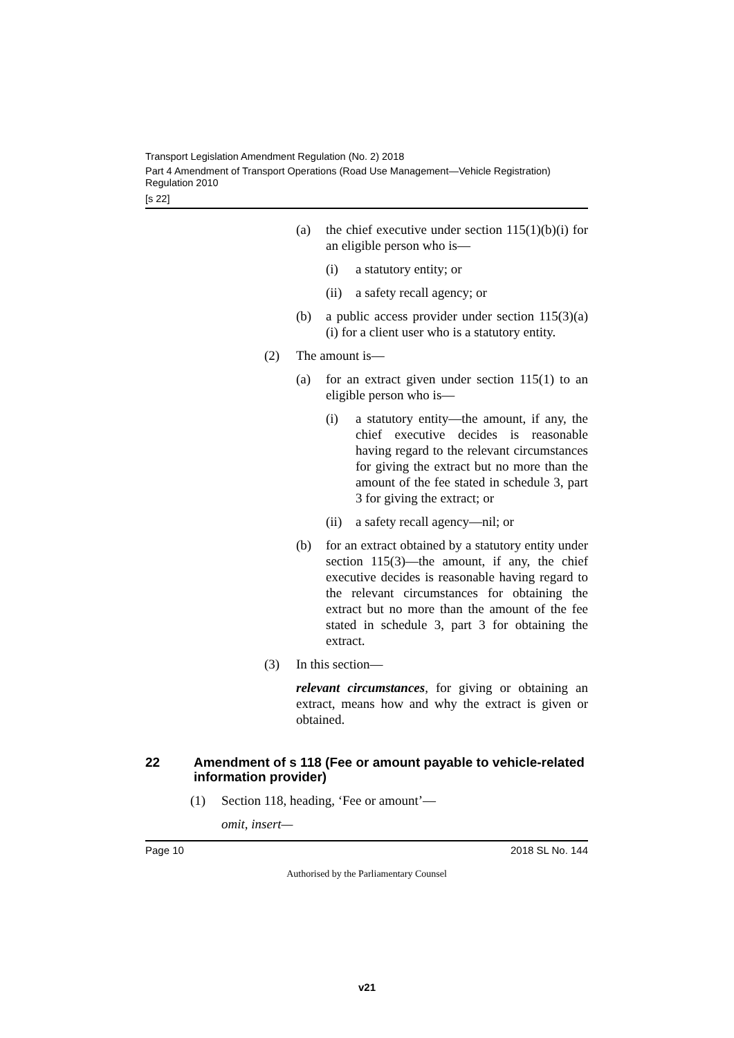Transport Legislation Amendment Regulation (No. 2) 2018
Part 4 Amendment of Transport Operations (Road Use Management—Vehicle Registration) Regulation 2010
[s 22]
(a) the chief executive under section 115(1)(b)(i) for an eligible person who is—
(i) a statutory entity; or
(ii) a safety recall agency; or
(b) a public access provider under section 115(3)(a)(i) for a client user who is a statutory entity.
(2) The amount is—
(a) for an extract given under section 115(1) to an eligible person who is—
(i) a statutory entity—the amount, if any, the chief executive decides is reasonable having regard to the relevant circumstances for giving the extract but no more than the amount of the fee stated in schedule 3, part 3 for giving the extract; or
(ii) a safety recall agency—nil; or
(b) for an extract obtained by a statutory entity under section 115(3)—the amount, if any, the chief executive decides is reasonable having regard to the relevant circumstances for obtaining the extract but no more than the amount of the fee stated in schedule 3, part 3 for obtaining the extract.
(3) In this section—
relevant circumstances, for giving or obtaining an extract, means how and why the extract is given or obtained.
22 Amendment of s 118 (Fee or amount payable to vehicle-related information provider)
(1) Section 118, heading, ‘Fee or amount’—
omit, insert—
Page 10 2018 SL No. 144
Authorised by the Parliamentary Counsel
v21